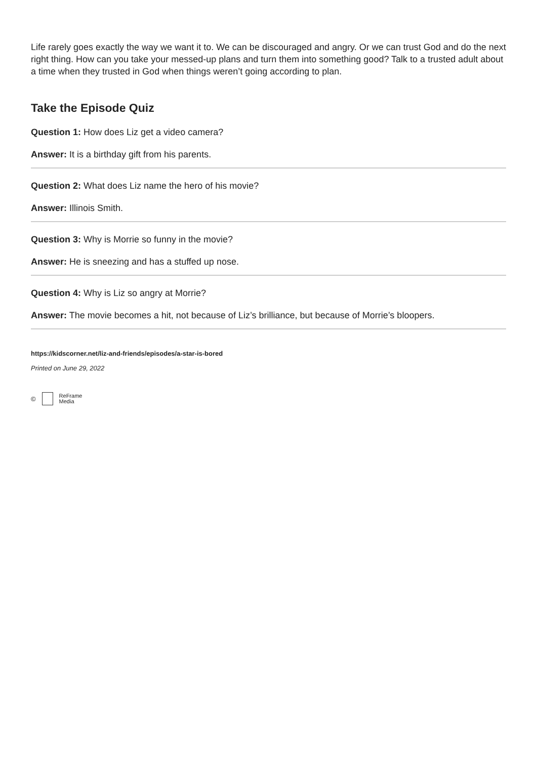Life rarely goes exactly the way we want it to. We can be discouraged and angry. Or we can trust God and do the next right thing. How can you take your messed-up plans and turn them into something good? Talk to a trusted adult about a time when they trusted in God when things weren’t going according to plan.
Take the Episode Quiz
Question 1: How does Liz get a video camera?
Answer: It is a birthday gift from his parents.
Question 2: What does Liz name the hero of his movie?
Answer: Illinois Smith.
Question 3: Why is Morrie so funny in the movie?
Answer: He is sneezing and has a stuffed up nose.
Question 4: Why is Liz so angry at Morrie?
Answer: The movie becomes a hit, not because of Liz’s brilliance, but because of Morrie’s bloopers.
https://kidscorner.net/liz-and-friends/episodes/a-star-is-bored
Printed on June 29, 2022
© ReFrame
Media